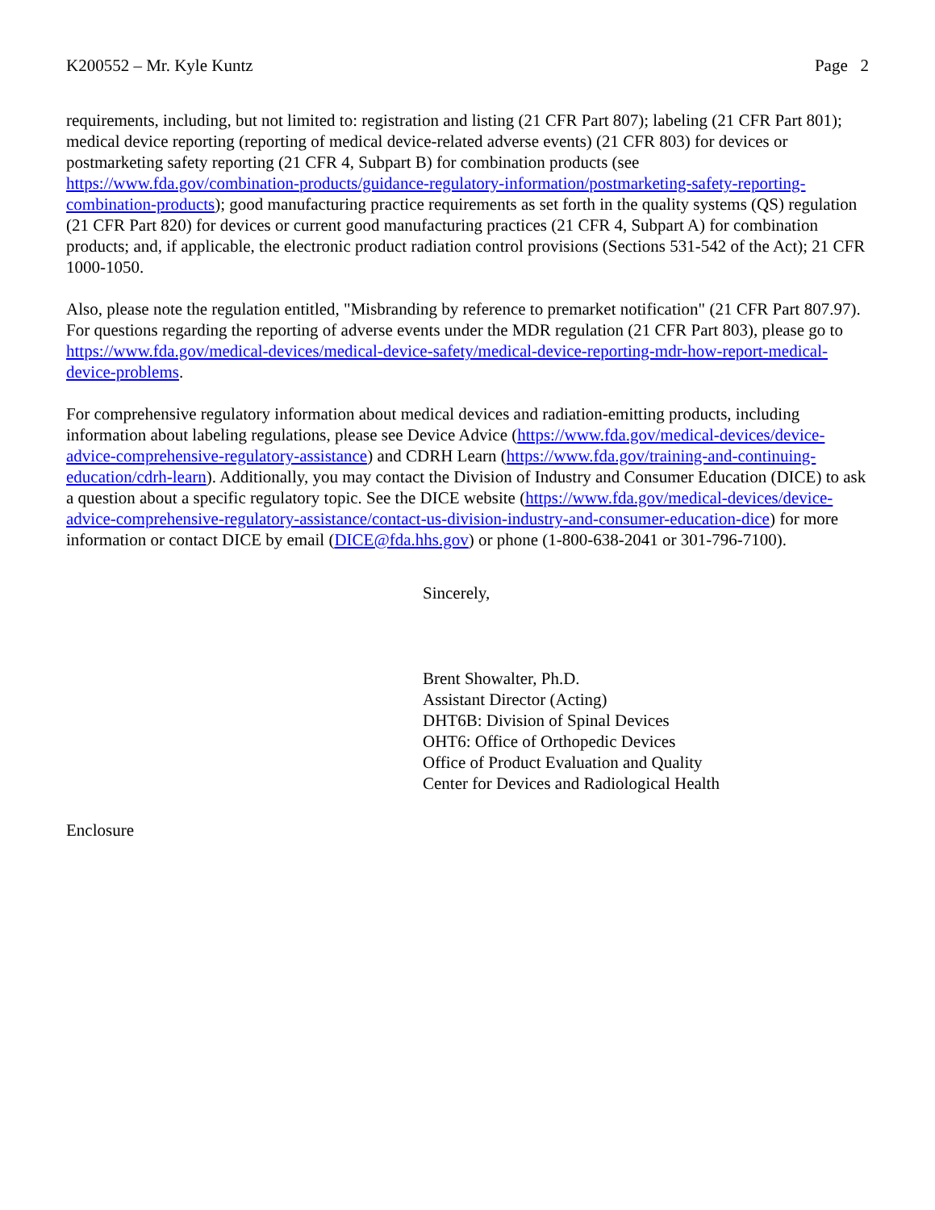K200552 – Mr. Kyle Kuntz Page 2
requirements, including, but not limited to: registration and listing (21 CFR Part 807); labeling (21 CFR Part 801); medical device reporting (reporting of medical device-related adverse events) (21 CFR 803) for devices or postmarketing safety reporting (21 CFR 4, Subpart B) for combination products (see https://www.fda.gov/combination-products/guidance-regulatory-information/postmarketing-safety-reporting-combination-products); good manufacturing practice requirements as set forth in the quality systems (QS) regulation (21 CFR Part 820) for devices or current good manufacturing practices (21 CFR 4, Subpart A) for combination products; and, if applicable, the electronic product radiation control provisions (Sections 531-542 of the Act); 21 CFR 1000-1050.
Also, please note the regulation entitled, "Misbranding by reference to premarket notification" (21 CFR Part 807.97). For questions regarding the reporting of adverse events under the MDR regulation (21 CFR Part 803), please go to https://www.fda.gov/medical-devices/medical-device-safety/medical-device-reporting-mdr-how-report-medical-device-problems.
For comprehensive regulatory information about medical devices and radiation-emitting products, including information about labeling regulations, please see Device Advice (https://www.fda.gov/medical-devices/device-advice-comprehensive-regulatory-assistance) and CDRH Learn (https://www.fda.gov/training-and-continuing-education/cdrh-learn). Additionally, you may contact the Division of Industry and Consumer Education (DICE) to ask a question about a specific regulatory topic. See the DICE website (https://www.fda.gov/medical-devices/device-advice-comprehensive-regulatory-assistance/contact-us-division-industry-and-consumer-education-dice) for more information or contact DICE by email (DICE@fda.hhs.gov) or phone (1-800-638-2041 or 301-796-7100).
Sincerely,
Brent Showalter, Ph.D.
Assistant Director (Acting)
DHT6B: Division of Spinal Devices
OHT6: Office of Orthopedic Devices
Office of Product Evaluation and Quality
Center for Devices and Radiological Health
Enclosure